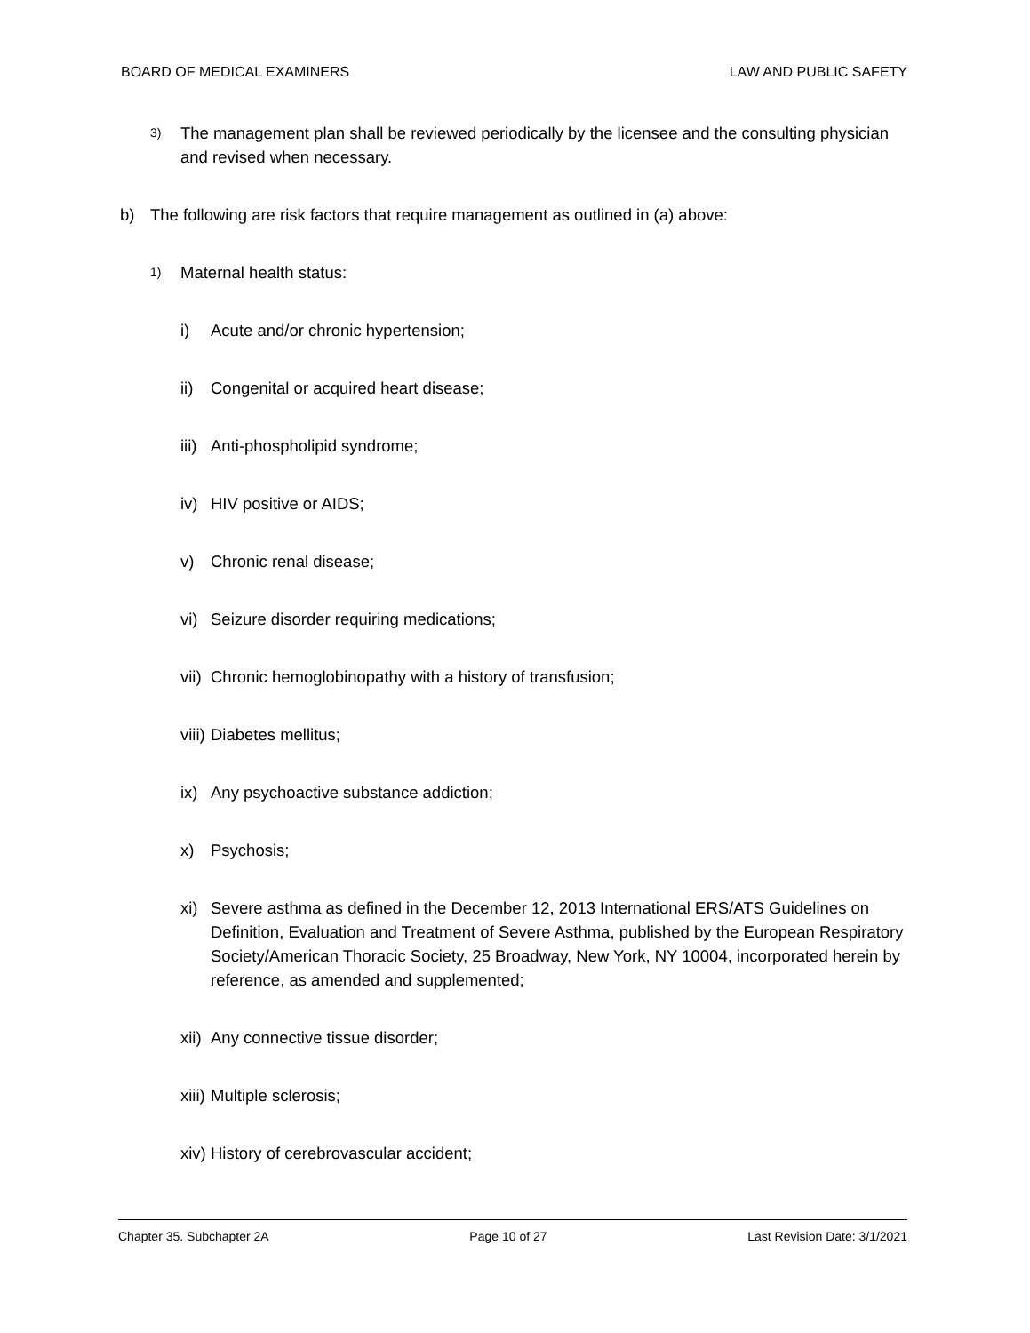BOARD OF MEDICAL EXAMINERS LAW AND PUBLIC SAFETY
3) The management plan shall be reviewed periodically by the licensee and the consulting physician and revised when necessary.
b) The following are risk factors that require management as outlined in (a) above:
1) Maternal health status:
i) Acute and/or chronic hypertension;
ii) Congenital or acquired heart disease;
iii) Anti-phospholipid syndrome;
iv) HIV positive or AIDS;
v) Chronic renal disease;
vi) Seizure disorder requiring medications;
vii) Chronic hemoglobinopathy with a history of transfusion;
viii) Diabetes mellitus;
ix) Any psychoactive substance addiction;
x) Psychosis;
xi) Severe asthma as defined in the December 12, 2013 International ERS/ATS Guidelines on Definition, Evaluation and Treatment of Severe Asthma, published by the European Respiratory Society/American Thoracic Society, 25 Broadway, New York, NY 10004, incorporated herein by reference, as amended and supplemented;
xii) Any connective tissue disorder;
xiii) Multiple sclerosis;
xiv) History of cerebrovascular accident;
Chapter 35. Subchapter 2A Page 10 of 27 Last Revision Date: 3/1/2021